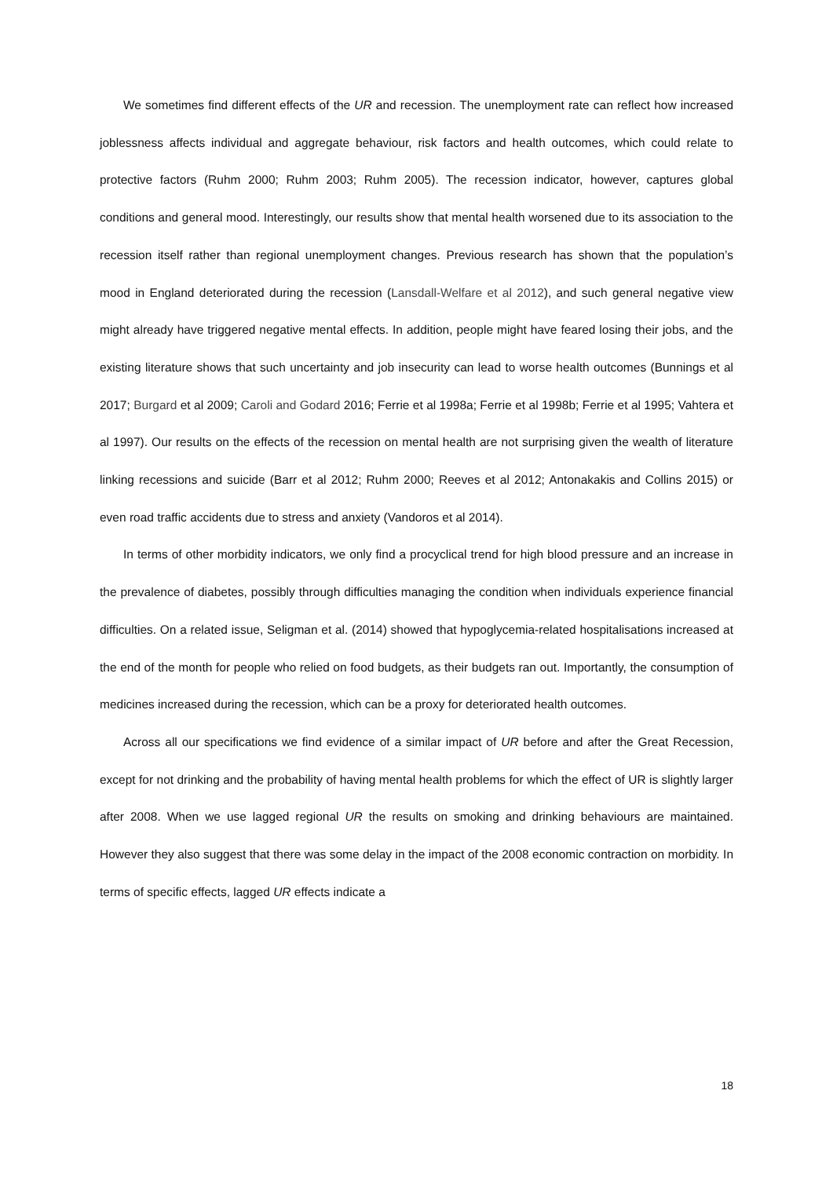We sometimes find different effects of the UR and recession. The unemployment rate can reflect how increased joblessness affects individual and aggregate behaviour, risk factors and health outcomes, which could relate to protective factors (Ruhm 2000; Ruhm 2003; Ruhm 2005). The recession indicator, however, captures global conditions and general mood. Interestingly, our results show that mental health worsened due to its association to the recession itself rather than regional unemployment changes. Previous research has shown that the population’s mood in England deteriorated during the recession (Lansdall-Welfare et al 2012), and such general negative view might already have triggered negative mental effects. In addition, people might have feared losing their jobs, and the existing literature shows that such uncertainty and job insecurity can lead to worse health outcomes (Bunnings et al 2017; Burgard et al 2009; Caroli and Godard 2016; Ferrie et al 1998a; Ferrie et al 1998b; Ferrie et al 1995; Vahtera et al 1997). Our results on the effects of the recession on mental health are not surprising given the wealth of literature linking recessions and suicide (Barr et al 2012; Ruhm 2000; Reeves et al 2012; Antonakakis and Collins 2015) or even road traffic accidents due to stress and anxiety (Vandoros et al 2014).
In terms of other morbidity indicators, we only find a procyclical trend for high blood pressure and an increase in the prevalence of diabetes, possibly through difficulties managing the condition when individuals experience financial difficulties. On a related issue, Seligman et al. (2014) showed that hypoglycemia-related hospitalisations increased at the end of the month for people who relied on food budgets, as their budgets ran out. Importantly, the consumption of medicines increased during the recession, which can be a proxy for deteriorated health outcomes.
Across all our specifications we find evidence of a similar impact of UR before and after the Great Recession, except for not drinking and the probability of having mental health problems for which the effect of UR is slightly larger after 2008. When we use lagged regional UR the results on smoking and drinking behaviours are maintained. However they also suggest that there was some delay in the impact of the 2008 economic contraction on morbidity. In terms of specific effects, lagged UR effects indicate a
18